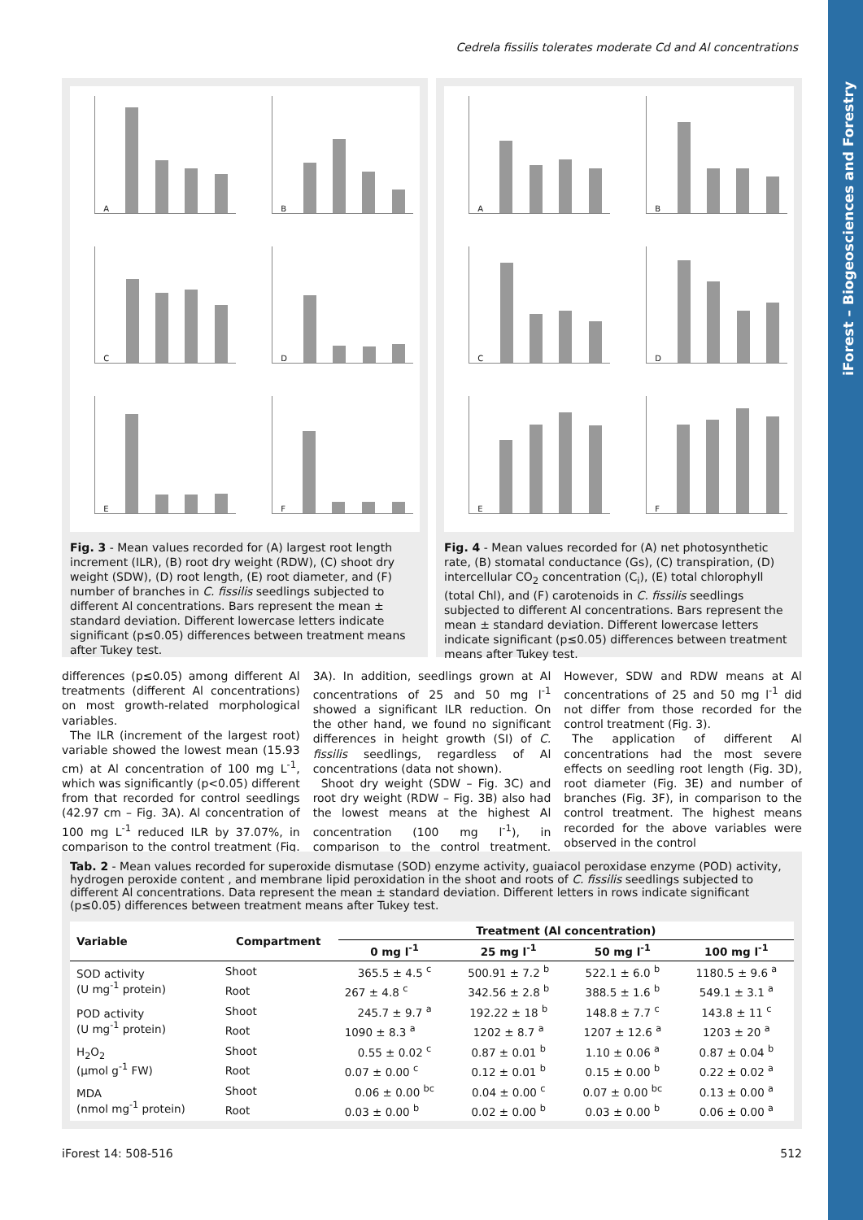iForest – Biogeosciences and Forestry
Cedrela fissilis tolerates moderate Cd and Al concentrations
A
B
C
D
E
F
Fig. 3 - Mean values recorded for (A) largest root length increment (ILR), (B) root dry weight (RDW), (C) shoot dry weight (SDW), (D) root length, (E) root diameter, and (F) number of branches in C. fissilis seedlings subjected to different Al concentrations. Bars represent the mean ± standard deviation. Different lowercase letters indicate significant (p≤0.05) differences between treatment means after Tukey test.
A
B
C
D
E
F
Fig. 4 - Mean values recorded for (A) net photosynthetic rate, (B) stomatal conductance (Gs), (C) transpiration, (D) intercellular CO<sub>2</sub> concentration (C<sub>i</sub>), (E) total chlorophyll (total Chl), and (F) carotenoids in C. fissilis seedlings subjected to different Al concentrations. Bars represent the mean ± standard deviation. Different lowercase letters indicate significant (p≤0.05) differences between treatment means after Tukey test.
differences (p≤0.05) among different Al treatments (different Al concentrations) on most growth-related morphological variables.
The ILR (increment of the largest root) variable showed the lowest mean (15.93 cm) at Al concentration of 100 mg L<sup>-1</sup>, which was significantly (p<0.05) different from that recorded for control seedlings (42.97 cm – Fig. 3A). Al concentration of 100 mg L<sup>-1</sup> reduced ILR by 37.07%, in comparison to the control treatment (Fig. 3A). In addition, seedlings grown at Al concentrations of 25 and 50 mg l<sup>-1</sup> showed a significant ILR reduction. On the other hand, we found no significant differences in height growth (SI) of C. fissilis seedlings, regardless of Al concentrations (data not shown).
Shoot dry weight (SDW – Fig. 3C) and root dry weight (RDW – Fig. 3B) also had the lowest means at the highest Al concentration (100 mg l<sup>-1</sup>), in comparison to the control treatment. However, SDW and RDW means at Al concentrations of 25 and 50 mg l<sup>-1</sup> did not differ from those recorded for the control treatment (Fig. 3).
The application of different Al concentrations had the most severe effects on seedling root length (Fig. 3D), root diameter (Fig. 3E) and number of branches (Fig. 3F), in comparison to the control treatment. The highest means recorded for the above variables were observed in the control
Tab. 2 - Mean values recorded for superoxide dismutase (SOD) enzyme activity, guaiacol peroxidase enzyme (POD) activity, hydrogen peroxide content , and membrane lipid peroxidation in the shoot and roots of C. fissilis seedlings subjected to different Al concentrations. Data represent the mean ± standard deviation. Different letters in rows indicate significant (p≤0.05) differences between treatment means after Tukey test.
| Variable | Compartment | Treatment (Al concentration) | | | |
| --- | --- | --- | --- | --- | --- |
| | | 0 mg l<sup>-1</sup> | 25 mg l<sup>-1</sup> | 50 mg l<sup>-1</sup> | 100 mg l<sup>-1</sup> |
| SOD activity (U mg<sup>-1</sup> protein) | Shoot | 365.5 ± 4.5 <sup>c</sup> | 500.91 ± 7.2 <sup>b</sup> | 522.1 ± 6.0 <sup>b</sup> | 1180.5 ± 9.6 <sup>a</sup> |
| | Root | 267 ± 4.8 <sup>c</sup> | 342.56 ± 2.8 <sup>b</sup> | 388.5 ± 1.6 <sup>b</sup> | 549.1 ± 3.1 <sup>a</sup> |
| POD activity (U mg<sup>-1</sup> protein) | Shoot | 245.7 ± 9.7 <sup>a</sup> | 192.22 ± 18 <sup>b</sup> | 148.8 ± 7.7 <sup>c</sup> | 143.8 ± 11 <sup>c</sup> |
| | Root | 1090 ± 8.3 <sup>a</sup> | 1202 ± 8.7 <sup>a</sup> | 1207 ± 12.6 <sup>a</sup> | 1203 ± 20 <sup>a</sup> |
| H<sub>2</sub>O<sub>2</sub> (µmol g<sup>-1</sup> FW) | Shoot | 0.55 ± 0.02 <sup>c</sup> | 0.87 ± 0.01 <sup>b</sup> | 1.10 ± 0.06 <sup>a</sup> | 0.87 ± 0.04 <sup>b</sup> |
| | Root | 0.07 ± 0.00 <sup>c</sup> | 0.12 ± 0.01 <sup>b</sup> | 0.15 ± 0.00 <sup>b</sup> | 0.22 ± 0.02 <sup>a</sup> |
| MDA (nmol mg<sup>-1</sup> protein) | Shoot | 0.06 ± 0.00 <sup>bc</sup> | 0.04 ± 0.00 <sup>c</sup> | 0.07 ± 0.00 <sup>bc</sup> | 0.13 ± 0.00 <sup>a</sup> |
| | Root | 0.03 ± 0.00 <sup>b</sup> | 0.02 ± 0.00 <sup>b</sup> | 0.03 ± 0.00 <sup>b</sup> | 0.06 ± 0.00 <sup>a</sup> |
iForest 14: 508-516 512